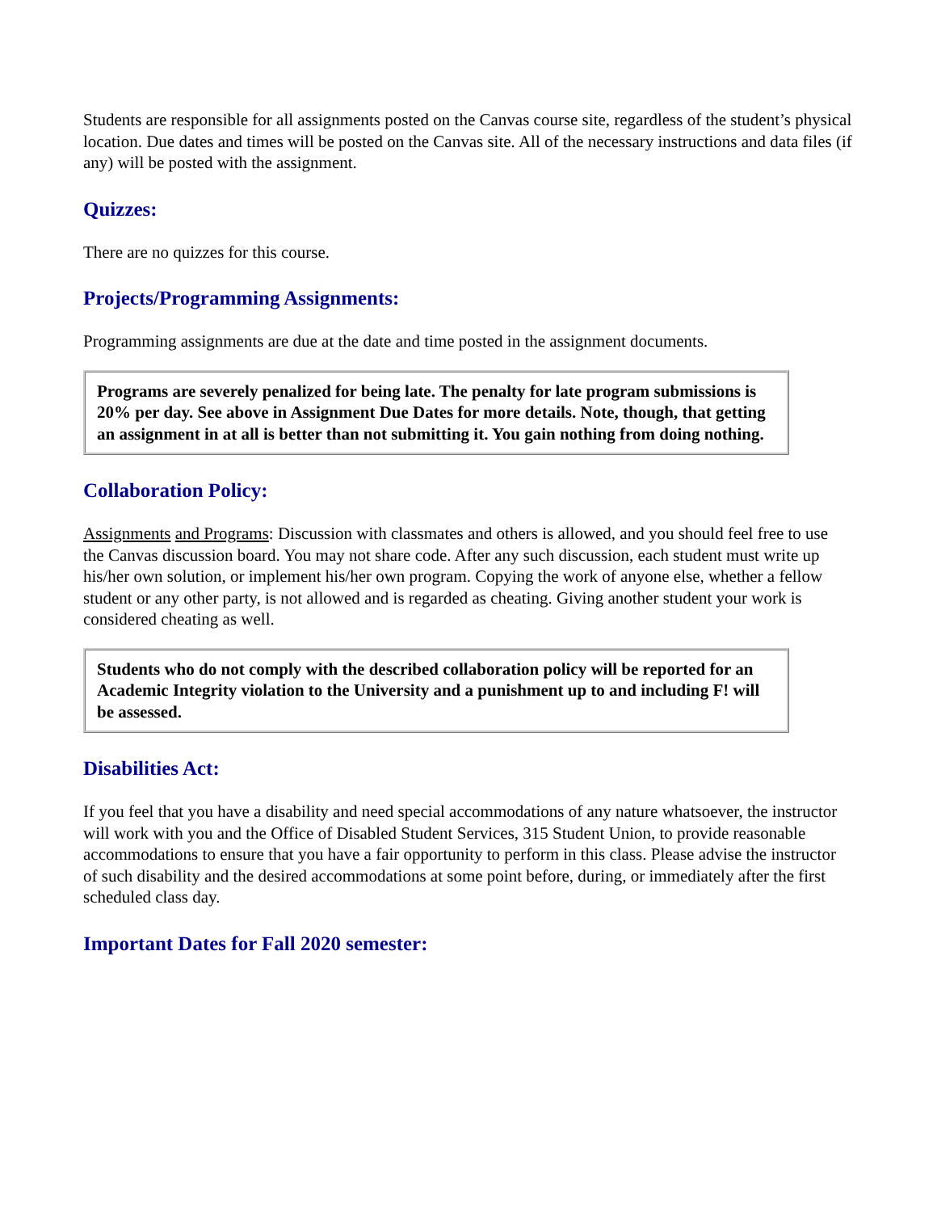Students are responsible for all assignments posted on the Canvas course site, regardless of the student’s physical location. Due dates and times will be posted on the Canvas site. All of the necessary instructions and data files (if any) will be posted with the assignment.
Quizzes:
There are no quizzes for this course.
Projects/Programming Assignments:
Programming assignments are due at the date and time posted in the assignment documents.
Programs are severely penalized for being late. The penalty for late program submissions is 20% per day. See above in Assignment Due Dates for more details. Note, though, that getting an assignment in at all is better than not submitting it. You gain nothing from doing nothing.
Collaboration Policy:
Assignments and Programs: Discussion with classmates and others is allowed, and you should feel free to use the Canvas discussion board. You may not share code. After any such discussion, each student must write up his/her own solution, or implement his/her own program. Copying the work of anyone else, whether a fellow student or any other party, is not allowed and is regarded as cheating. Giving another student your work is considered cheating as well.
Students who do not comply with the described collaboration policy will be reported for an Academic Integrity violation to the University and a punishment up to and including F! will be assessed.
Disabilities Act:
If you feel that you have a disability and need special accommodations of any nature whatsoever, the instructor will work with you and the Office of Disabled Student Services, 315 Student Union, to provide reasonable accommodations to ensure that you have a fair opportunity to perform in this class. Please advise the instructor of such disability and the desired accommodations at some point before, during, or immediately after the first scheduled class day.
Important Dates for Fall 2020 semester: